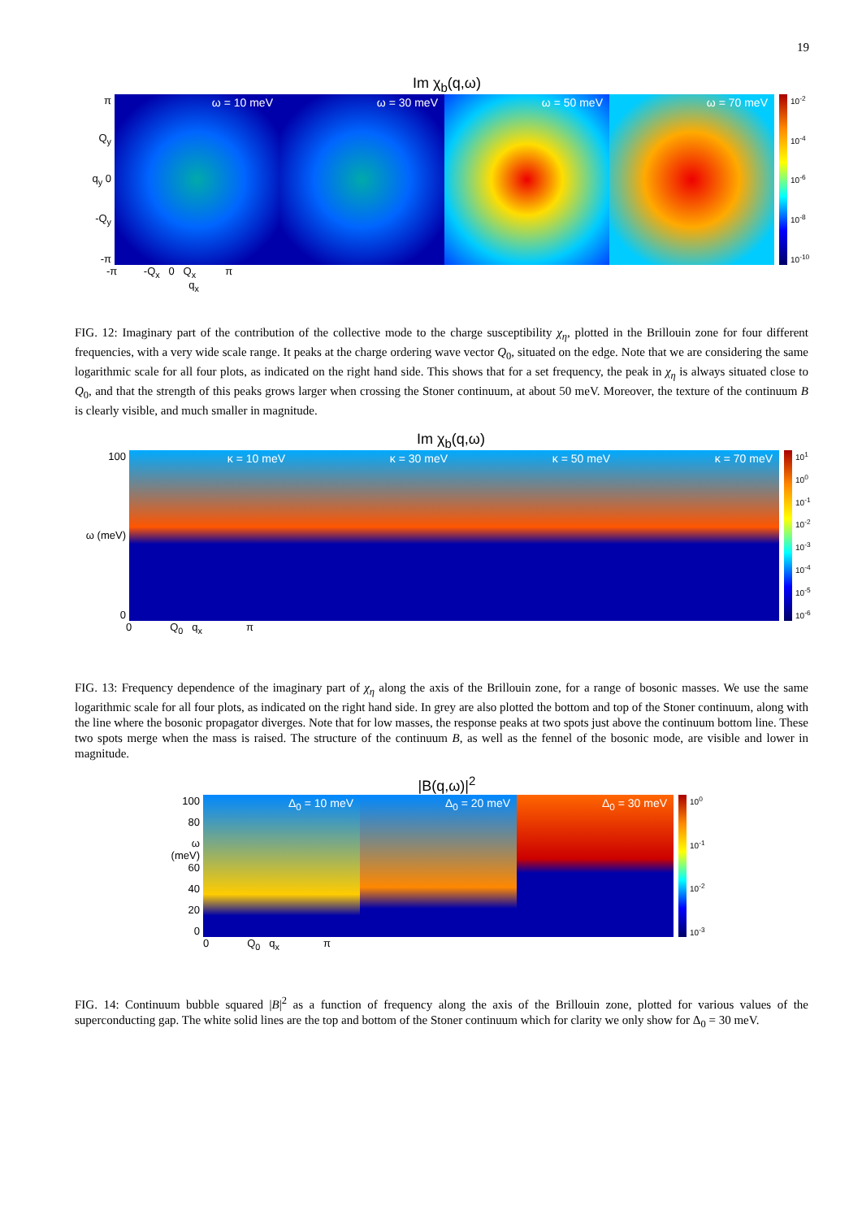19
Im χ<sub>b</sub>(q,ω)
π
Q<sub>y</sub>
q<sub>y</sub> 0
-Q<sub>y</sub>
-π
ω = 10 meV ω = 30 meV ω = 50 meV ω = 70 meV
10<sup>-2</sup>
10<sup>-4</sup>
10<sup>-6</sup>
10<sup>-8</sup>
10<sup>-10</sup>
-π -Q<sub>x</sub> 0 Q<sub>x</sub> π
q<sub>x</sub>
FIG. 12: Imaginary part of the contribution of the collective mode to the charge susceptibility χ<sub>η</sub>, plotted in the Brillouin zone for four different frequencies, with a very wide scale range. It peaks at the charge ordering wave vector Q<sub>0</sub>, situated on the edge. Note that we are considering the same logarithmic scale for all four plots, as indicated on the right hand side. This shows that for a set frequency, the peak in χ<sub>η</sub> is always situated close to Q<sub>0</sub>, and that the strength of this peaks grows larger when crossing the Stoner continuum, at about 50 meV. Moreover, the texture of the continuum B is clearly visible, and much smaller in magnitude.
Im χ<sub>b</sub>(q,ω)
100
ω (meV)
0
κ = 10 meV κ = 30 meV κ = 50 meV κ = 70 meV
10<sup>1</sup>
10<sup>0</sup>
10<sup>-1</sup>
10<sup>-2</sup>
10<sup>-3</sup>
10<sup>-4</sup>
10<sup>-5</sup>
10<sup>-6</sup>
0 Q<sub>0</sub> q<sub>x</sub> π
FIG. 13: Frequency dependence of the imaginary part of χ<sub>η</sub> along the axis of the Brillouin zone, for a range of bosonic masses. We use the same logarithmic scale for all four plots, as indicated on the right hand side. In grey are also plotted the bottom and top of the Stoner continuum, along with the line where the bosonic propagator diverges. Note that for low masses, the response peaks at two spots just above the continuum bottom line. These two spots merge when the mass is raised. The structure of the continuum B, as well as the fennel of the bosonic mode, are visible and lower in magnitude.
|B(q,ω)|<sup>2</sup>
100
80
ω (meV) 60
40
20
0
Δ<sub>0</sub> = 10 meV Δ<sub>0</sub> = 20 meV Δ<sub>0</sub> = 30 meV
10<sup>0</sup>
10<sup>-1</sup>
10<sup>-2</sup>
10<sup>-3</sup>
0 Q<sub>0</sub> q<sub>x</sub> π
FIG. 14: Continuum bubble squared |B|<sup>2</sup> as a function of frequency along the axis of the Brillouin zone, plotted for various values of the superconducting gap. The white solid lines are the top and bottom of the Stoner continuum which for clarity we only show for Δ<sub>0</sub> = 30 meV.